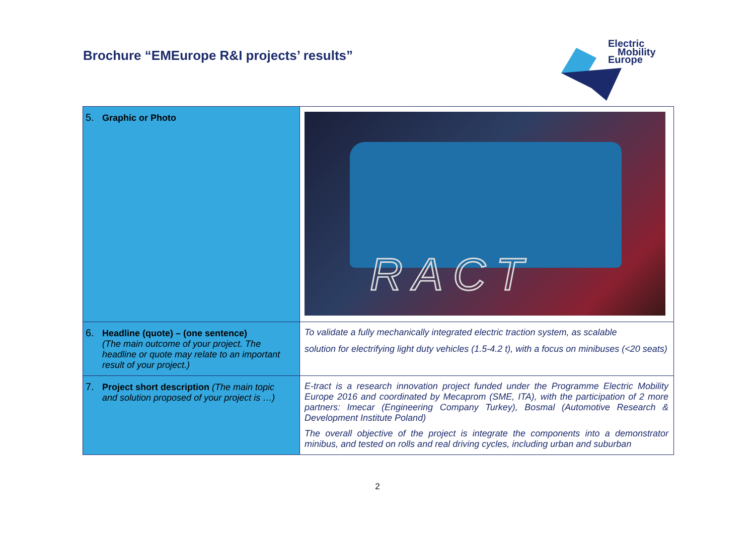Brochure “EMEurope R&I projects’ results”
Electric
Mobility
Europe
| 5. Graphic or Photo | RACT |
| 6. Headline (quote) – (one sentence) (The main outcome of your project. The headline or quote may relate to an important result of your project.) | To validate a fully mechanically integrated electric traction system, as scalable solution for electrifying light duty vehicles (1.5-4.2 t), with a focus on minibuses (<20 seats) |
| 7. Project short description (The main topic and solution proposed of your project is …) | E-tract is a research innovation project funded under the Programme Electric Mobility Europe 2016 and coordinated by Mecaprom (SME, ITA), with the participation of 2 more partners: Imecar (Engineering Company Turkey), Bosmal (Automotive Research & Development Institute Poland) The overall objective of the project is integrate the components into a demonstrator minibus, and tested on rolls and real driving cycles, including urban and suburban |
2